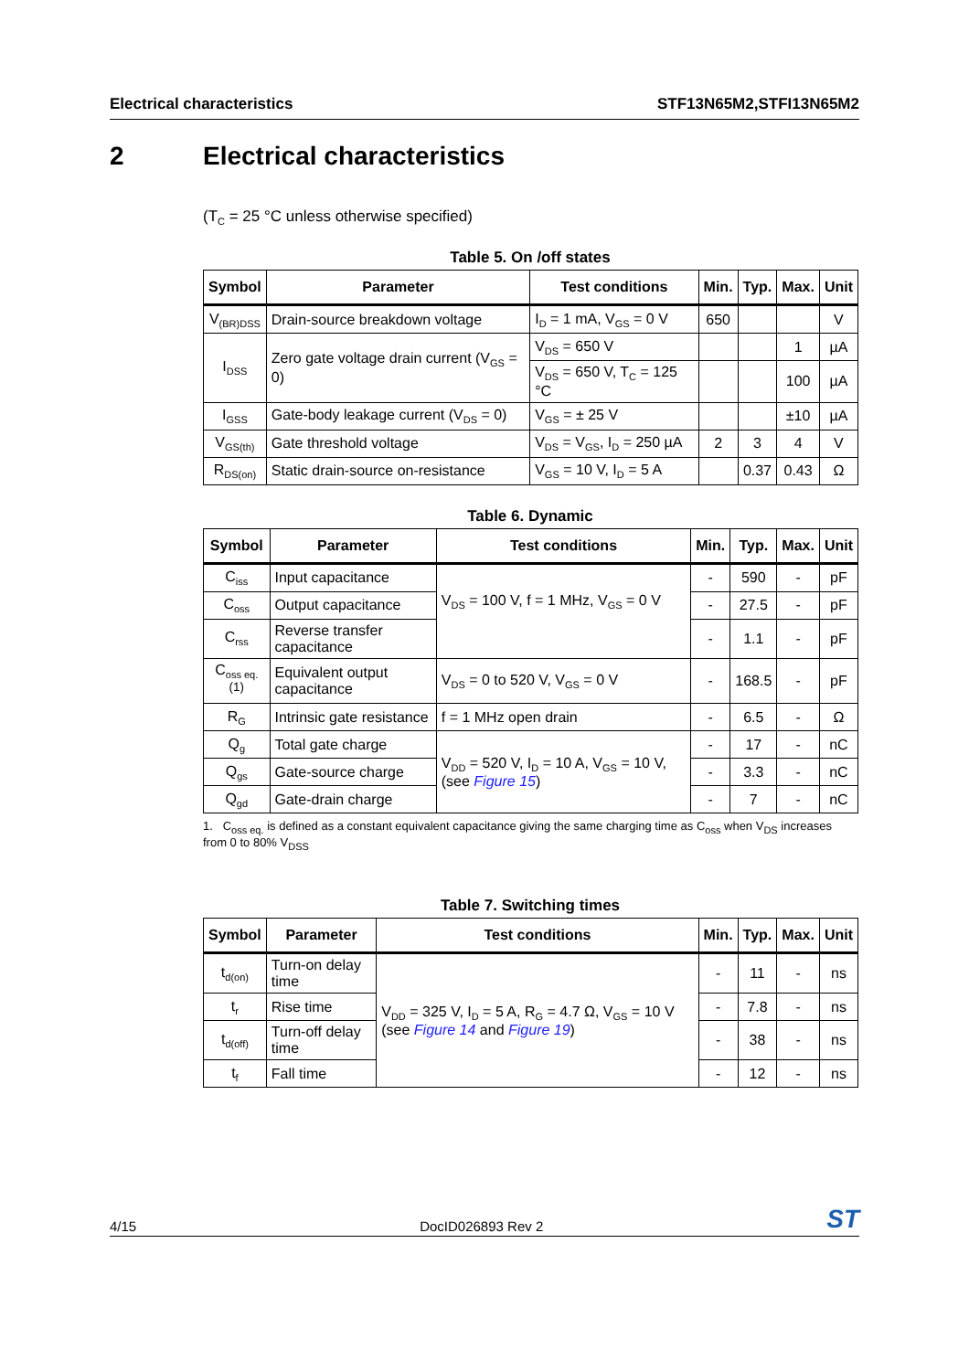Electrical characteristics STF13N65M2,STFI13N65M2
2 Electrical characteristics
(T<sub>C</sub> = 25 °C unless otherwise specified)
Table 5. On /off states
| Symbol | Parameter | Test conditions | Min. | Typ. | Max. | Unit |
| --- | --- | --- | --- | --- | --- | --- |
| V<sub>(BR)DSS</sub> | Drain-source breakdown voltage | I<sub>D</sub> = 1 mA, V<sub>GS</sub> = 0 V | 650 | | | V |
| I<sub>DSS</sub> | Zero gate voltage drain current (V<sub>GS</sub> = 0) | V<sub>DS</sub> = 650 V | | | 1 | µA |
| | | V<sub>DS</sub> = 650 V, T<sub>C</sub> = 125 °C | | | 100 | µA |
| I<sub>GSS</sub> | Gate-body leakage current (V<sub>DS</sub> = 0) | V<sub>GS</sub> = ± 25 V | | | ±10 | µA |
| V<sub>GS(th)</sub> | Gate threshold voltage | V<sub>DS</sub> = V<sub>GS</sub>, I<sub>D</sub> = 250 µA | 2 | 3 | 4 | V |
| R<sub>DS(on)</sub> | Static drain-source on-resistance | V<sub>GS</sub> = 10 V, I<sub>D</sub> = 5 A | | 0.37 | 0.43 | Ω |
Table 6. Dynamic
| Symbol | Parameter | Test conditions | Min. | Typ. | Max. | Unit |
| --- | --- | --- | --- | --- | --- | --- |
| C<sub>iss</sub> | Input capacitance | V<sub>DS</sub> = 100 V, f = 1 MHz, V<sub>GS</sub> = 0 V | - | 590 | - | pF |
| C<sub>oss</sub> | Output capacitance | | - | 27.5 | - | pF |
| C<sub>rss</sub> | Reverse transfer capacitance | | - | 1.1 | - | pF |
| C<sub>oss eq.</sub><sup>(1)</sup> | Equivalent output capacitance | V<sub>DS</sub> = 0 to 520 V, V<sub>GS</sub> = 0 V | - | 168.5 | - | pF |
| R<sub>G</sub> | Intrinsic gate resistance | f = 1 MHz open drain | - | 6.5 | - | Ω |
| Q<sub>g</sub> | Total gate charge | V<sub>DD</sub> = 520 V, I<sub>D</sub> = 10 A, V<sub>GS</sub> = 10 V, (see Figure 15 ) | - | 17 | - | nC |
| Q<sub>gs</sub> | Gate-source charge | | - | 3.3 | - | nC |
| Q<sub>gd</sub> | Gate-drain charge | | - | 7 | - | nC |
1. C<sub>oss eq.</sub> is defined as a constant equivalent capacitance giving the same charging time as C<sub>oss</sub> when V<sub>DS</sub> increases from 0 to 80% V<sub>DSS</sub>
Table 7. Switching times
| Symbol | Parameter | Test conditions | Min. | Typ. | Max. | Unit |
| --- | --- | --- | --- | --- | --- | --- |
| t<sub>d(on)</sub> | Turn-on delay time | V<sub>DD</sub> = 325 V, I<sub>D</sub> = 5 A, R<sub>G</sub> = 4.7 Ω, V<sub>GS</sub> = 10 V (see Figure 14 and Figure 19 ) | - | 11 | - | ns |
| t<sub>r</sub> | Rise time | | - | 7.8 | - | ns |
| t<sub>d(off)</sub> | Turn-off delay time | | - | 38 | - | ns |
| t<sub>f</sub> | Fall time | | - | 12 | - | ns |
4/15 DocID026893 Rev 2 ST